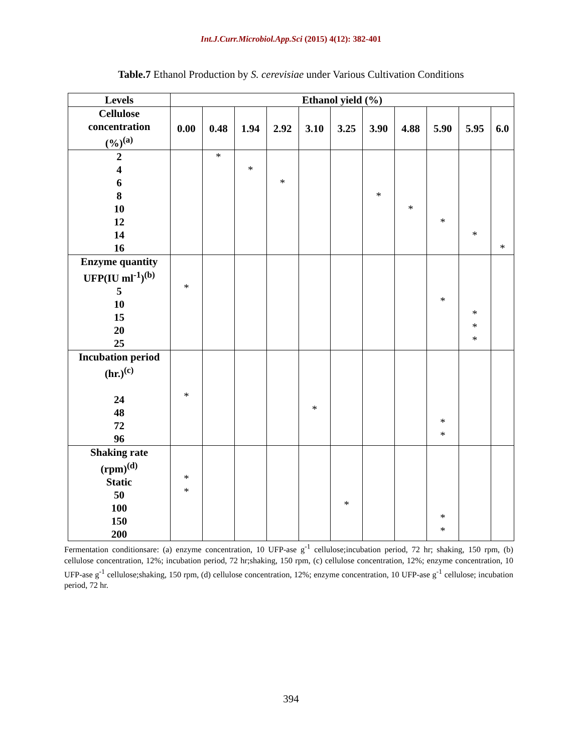Int.J.Curr.Microbiol.App.Sci (2015) 4(12): 382-401
Table.7 Ethanol Production by S. cerevisiae under Various Cultivation Conditions
| Levels | Ethanol yield (%) | | | | | | | | | | |
| --- | --- | --- | --- | --- | --- | --- | --- | --- | --- | --- | --- |
| Cellulose concentration (%)<sup>(a)</sup> | 0.00 | 0.48 | 1.94 | 2.92 | 3.10 | 3.25 | 3.90 | 4.88 | 5.90 | 5.95 | 6.0 |
| 2 4 6 8 10 12 14 16 | | * | * | * | | | * | * | * | * | * |
| Enzyme quantity UFP(IU ml<sup>-1</sup>)<sup>(b)</sup> 5 10 15 20 25 | * | | | | | | | | * | * * * | |
| Incubation period (hr.)<sup>(c)</sup> 24 48 72 96 | * | | | | * | | | | * * | | |
| Shaking rate (rpm)<sup>(d)</sup> Static 50 100 150 200 | * * | | | | | * | | | * * | | |
Fermentation conditionsare: (a) enzyme concentration, 10 UFP-ase g<sup>-1</sup> cellulose;incubation period, 72 hr; shaking, 150 rpm, (b) cellulose concentration, 12%; incubation period, 72 hr;shaking, 150 rpm, (c) cellulose concentration, 12%; enzyme concentration, 10 UFP-ase g<sup>-1</sup> cellulose;shaking, 150 rpm, (d) cellulose concentration, 12%; enzyme concentration, 10 UFP-ase g<sup>-1</sup> cellulose; incubation period, 72 hr.
394